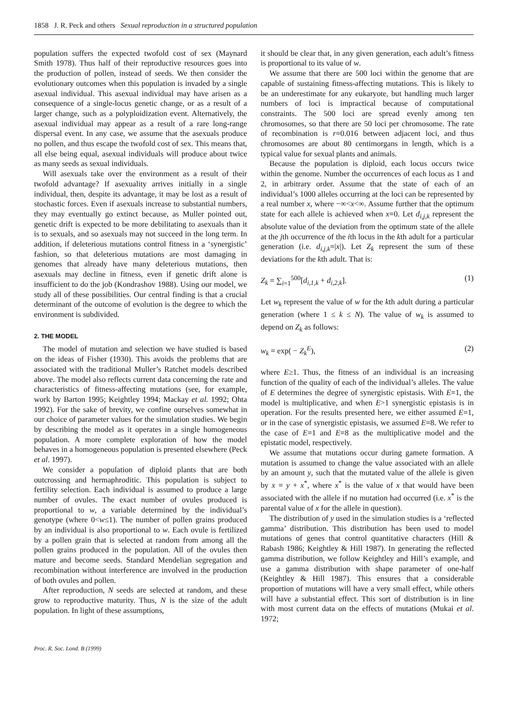1858 J. R. Peck and others Sexual reproduction in a structured population
population suffers the expected twofold cost of sex (Maynard Smith 1978). Thus half of their reproductive resources goes into the production of pollen, instead of seeds. We then consider the evolutionary outcomes when this population is invaded by a single asexual individual. This asexual individual may have arisen as a consequence of a single-locus genetic change, or as a result of a larger change, such as a polyploidization event. Alternatively, the asexual individual may appear as a result of a rare long-range dispersal event. In any case, we assume that the asexuals produce no pollen, and thus escape the twofold cost of sex. This means that, all else being equal, asexual individuals will produce about twice as many seeds as sexual individuals.
Will asexuals take over the environment as a result of their twofold advantage? If asexuality arrives initially in a single individual, then, despite its advantage, it may be lost as a result of stochastic forces. Even if asexuals increase to substantial numbers, they may eventually go extinct because, as Muller pointed out, genetic drift is expected to be more debilitating to asexuals than it is to sexuals, and so asexuals may not succeed in the long term. In addition, if deleterious mutations control fitness in a ‘synergistic’ fashion, so that deleterious mutations are most damaging in genomes that already have many deleterious mutations, then asexuals may decline in fitness, even if genetic drift alone is insufficient to do the job (Kondrashov 1988). Using our model, we study all of these possibilities. Our central finding is that a crucial determinant of the outcome of evolution is the degree to which the environment is subdivided.
2. THE MODEL
The model of mutation and selection we have studied is based on the ideas of Fisher (1930). This avoids the problems that are associated with the traditional Muller’s Ratchet models described above. The model also reflects current data concerning the rate and characteristics of fitness-affecting mutations (see, for example, work by Barton 1995; Keightley 1994; Mackay et al. 1992; Ohta 1992). For the sake of brevity, we confine ourselves somewhat in our choice of parameter values for the simulation studies. We begin by describing the model as it operates in a single homogeneous population. A more complete exploration of how the model behaves in a homogeneous population is presented elsewhere (Peck et al. 1997).
We consider a population of diploid plants that are both outcrossing and hermaphroditic. This population is subject to fertility selection. Each individual is assumed to produce a large number of ovules. The exact number of ovules produced is proportional to w, a variable determined by the individual’s genotype (where 0<w≤1). The number of pollen grains produced by an individual is also proportional to w. Each ovule is fertilized by a pollen grain that is selected at random from among all the pollen grains produced in the population. All of the ovules then mature and become seeds. Standard Mendelian segregation and recombination without interference are involved in the production of both ovules and pollen.
After reproduction, N seeds are selected at random, and these grow to reproductive maturity. Thus, N is the size of the adult population. In light of these assumptions,
it should be clear that, in any given generation, each adult’s fitness is proportional to its value of w.
We assume that there are 500 loci within the genome that are capable of sustaining fitness-affecting mutations. This is likely to be an underestimate for any eukaryote, but handling much larger numbers of loci is impractical because of computational constraints. The 500 loci are spread evenly among ten chromosomes, so that there are 50 loci per chromosome. The rate of recombination is r=0.016 between adjacent loci, and thus chromosomes are about 80 centimorgans in length, which is a typical value for sexual plants and animals.
Because the population is diploid, each locus occurs twice within the genome. Number the occurrences of each locus as 1 and 2, in arbitrary order. Assume that the state of each of an individual’s 1000 alleles occurring at the loci can be represented by a real number x, where −∞<x<∞. Assume further that the optimum state for each allele is achieved when x=0. Let d<sub>i,j,k</sub> represent the absolute value of the deviation from the optimum state of the allele at the jth occurrence of the ith locus in the kth adult for a particular generation (i.e. d<sub>i,j,k</sub>=|x|). Let Z<sub>k</sub> represent the sum of these deviations for the kth adult. That is:
Z<sub>k</sub> = ∑<sub>i=1</sub><sup>500</sup>[d<sub>i,1,k</sub> + d<sub>i,2,k</sub>]. (1)
Let w<sub>k</sub> represent the value of w for the kth adult during a particular generation (where 1 ≤ k ≤ N). The value of w<sub>k</sub> is assumed to depend on Z<sub>k</sub> as follows:
w<sub>k</sub> = exp( − Z<sub>k</sub><sup>E</sup>), (2)
where E≥1. Thus, the fitness of an individual is an increasing function of the quality of each of the individual’s alleles. The value of E determines the degree of synergistic epistasis. With E=1, the model is multiplicative, and when E>1 synergistic epistasis is in operation. For the results presented here, we either assumed E=1, or in the case of synergistic epistasis, we assumed E=8. We refer to the case of E=1 and E=8 as the multiplicative model and the epistatic model, respectively.
We assume that mutations occur during gamete formation. A mutation is assumed to change the value associated with an allele by an amount y, such that the mutated value of the allele is given by x = y + x<sup>*</sup>, where x<sup>*</sup> is the value of x that would have been associated with the allele if no mutation had occurred (i.e. x<sup>*</sup> is the parental value of x for the allele in question).
The distribution of y used in the simulation studies is a ‘reflected gamma’ distribution. This distribution has been used to model mutations of genes that control quantitative characters (Hill & Rabash 1986; Keightley & Hill 1987). In generating the reflected gamma distribution, we follow Keightley and Hill’s example, and use a gamma distribution with shape parameter of one-half (Keightley & Hill 1987). This ensures that a considerable proportion of mutations will have a very small effect, while others will have a substantial effect. This sort of distribution is in line with most current data on the effects of mutations (Mukai et al. 1972;
Proc. R. Soc. Lond. B (1999)